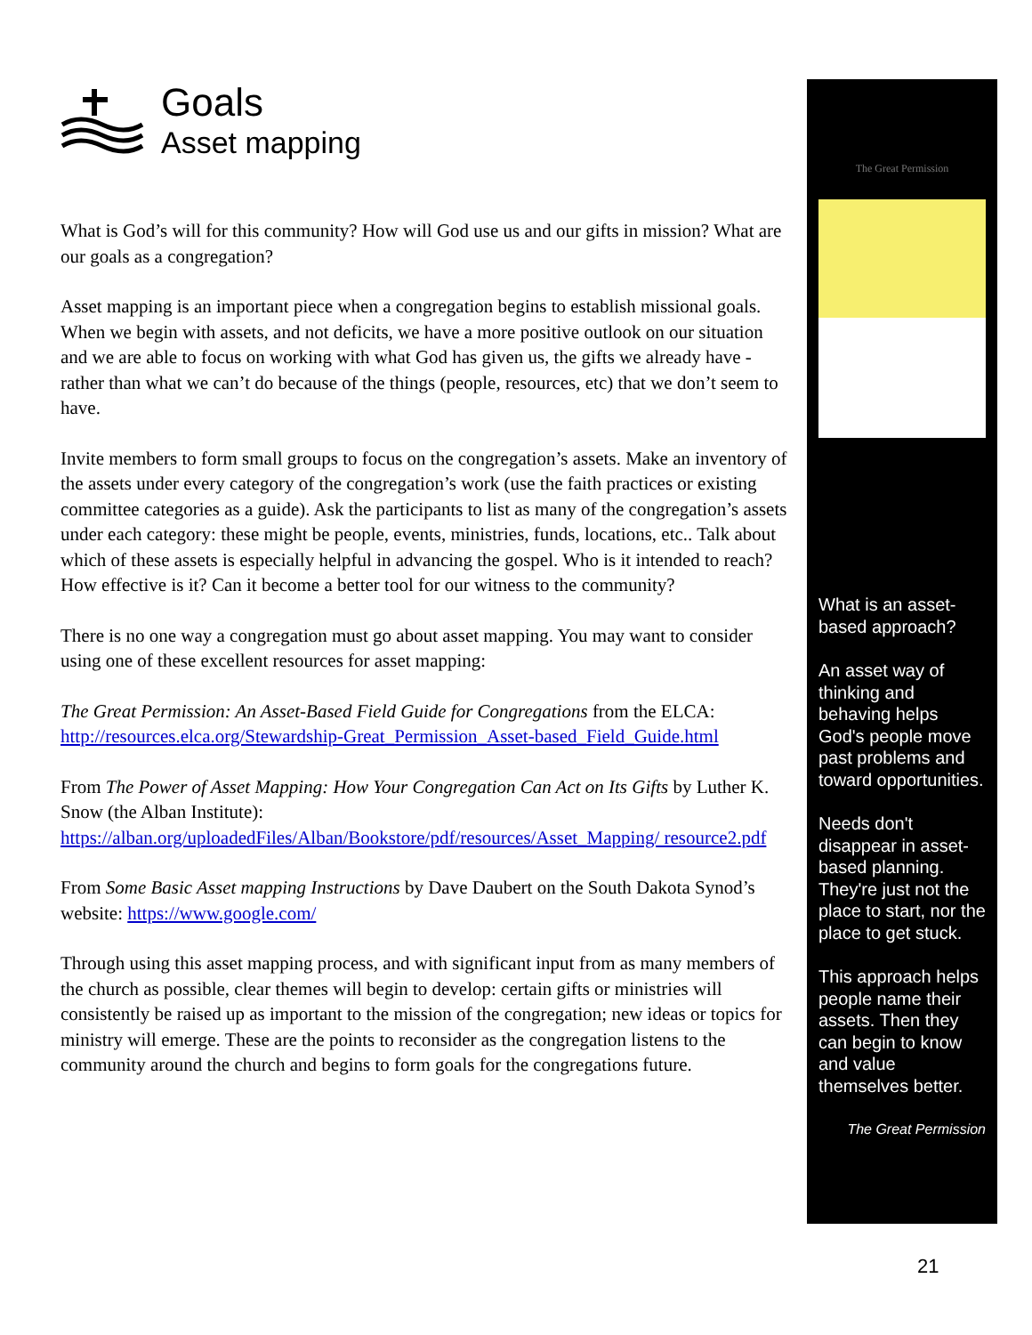Goals
Asset mapping
What is God’s will for this community? How will God use us and our gifts in mission? What are our goals as a congregation?
Asset mapping is an important piece when a congregation begins to establish missional goals. When we begin with assets, and not deficits, we have a more positive outlook on our situation and we are able to focus on working with what God has given us, the gifts we already have - rather than what we can’t do because of the things (people, resources, etc) that we don’t seem to have.
Invite members to form small groups to focus on the congregation’s assets. Make an inventory of the assets under every category of the congregation’s work (use the faith practices or existing committee categories as a guide). Ask the participants to list as many of the congregation’s assets under each category: these might be people, events, ministries, funds, locations, etc.. Talk about which of these assets is especially helpful in advancing the gospel. Who is it intended to reach? How effective is it? Can it become a better tool for our witness to the community?
There is no one way a congregation must go about asset mapping. You may want to consider using one of these excellent resources for asset mapping:
The Great Permission: An Asset-Based Field Guide for Congregations from the ELCA: http://resources.elca.org/Stewardship-Great_Permission_Asset-based_Field_Guide.html
From The Power of Asset Mapping: How Your Congregation Can Act on Its Gifts by Luther K. Snow (the Alban Institute): https://alban.org/uploadedFiles/Alban/Bookstore/pdf/resources/Asset_Mapping/ resource2.pdf
From Some Basic Asset mapping Instructions by Dave Daubert on the South Dakota Synod’s website: https://www.google.com/
Through using this asset mapping process, and with significant input from as many members of the church as possible, clear themes will begin to develop: certain gifts or ministries will consistently be raised up as important to the mission of the congregation; new ideas or topics for ministry will emerge. These are the points to reconsider as the congregation listens to the community around the church and begins to form goals for the congregations future.
The Great Permission
What is an asset-based approach?
An asset way of thinking and behaving helps God's people move past problems and toward opportunities.
Needs don't disappear in asset-based planning. They're just not the place to start, nor the place to get stuck.
This approach helps people name their assets. Then they can begin to know and value themselves better.
The Great Permission
21